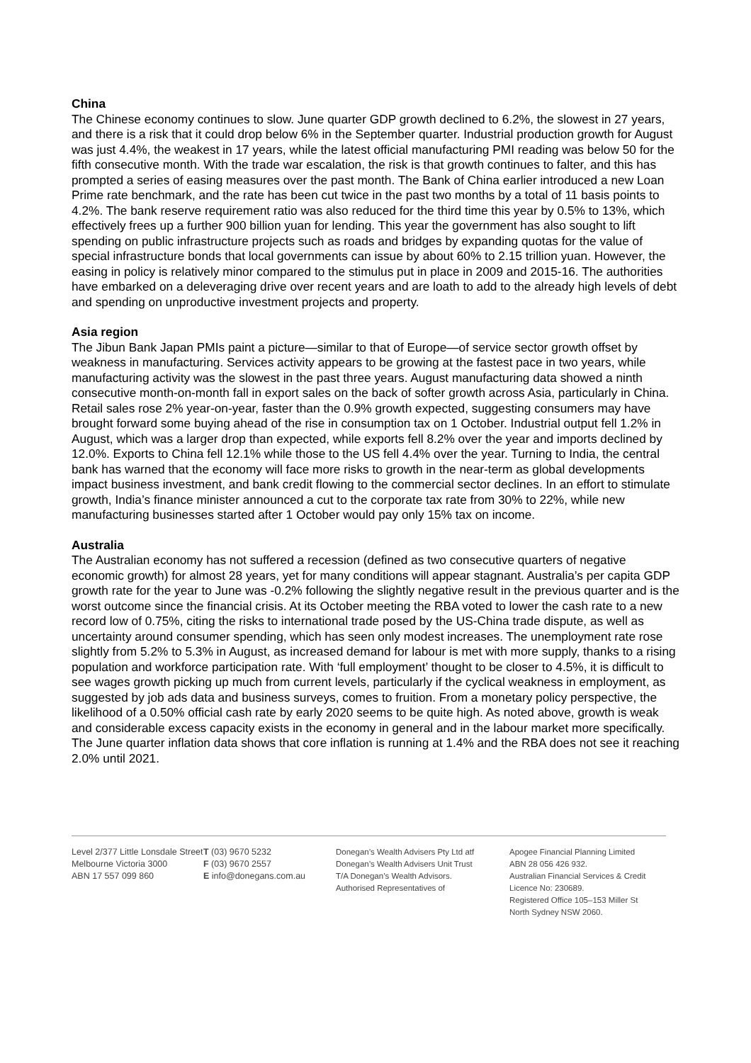China
The Chinese economy continues to slow. June quarter GDP growth declined to 6.2%, the slowest in 27 years, and there is a risk that it could drop below 6% in the September quarter. Industrial production growth for August was just 4.4%, the weakest in 17 years, while the latest official manufacturing PMI reading was below 50 for the fifth consecutive month. With the trade war escalation, the risk is that growth continues to falter, and this has prompted a series of easing measures over the past month. The Bank of China earlier introduced a new Loan Prime rate benchmark, and the rate has been cut twice in the past two months by a total of 11 basis points to 4.2%. The bank reserve requirement ratio was also reduced for the third time this year by 0.5% to 13%, which effectively frees up a further 900 billion yuan for lending. This year the government has also sought to lift spending on public infrastructure projects such as roads and bridges by expanding quotas for the value of special infrastructure bonds that local governments can issue by about 60% to 2.15 trillion yuan. However, the easing in policy is relatively minor compared to the stimulus put in place in 2009 and 2015-16. The authorities have embarked on a deleveraging drive over recent years and are loath to add to the already high levels of debt and spending on unproductive investment projects and property.
Asia region
The Jibun Bank Japan PMIs paint a picture—similar to that of Europe—of service sector growth offset by weakness in manufacturing. Services activity appears to be growing at the fastest pace in two years, while manufacturing activity was the slowest in the past three years. August manufacturing data showed a ninth consecutive month-on-month fall in export sales on the back of softer growth across Asia, particularly in China. Retail sales rose 2% year-on-year, faster than the 0.9% growth expected, suggesting consumers may have brought forward some buying ahead of the rise in consumption tax on 1 October. Industrial output fell 1.2% in August, which was a larger drop than expected, while exports fell 8.2% over the year and imports declined by 12.0%. Exports to China fell 12.1% while those to the US fell 4.4% over the year. Turning to India, the central bank has warned that the economy will face more risks to growth in the near-term as global developments impact business investment, and bank credit flowing to the commercial sector declines. In an effort to stimulate growth, India’s finance minister announced a cut to the corporate tax rate from 30% to 22%, while new manufacturing businesses started after 1 October would pay only 15% tax on income.
Australia
The Australian economy has not suffered a recession (defined as two consecutive quarters of negative economic growth) for almost 28 years, yet for many conditions will appear stagnant. Australia’s per capita GDP growth rate for the year to June was -0.2% following the slightly negative result in the previous quarter and is the worst outcome since the financial crisis. At its October meeting the RBA voted to lower the cash rate to a new record low of 0.75%, citing the risks to international trade posed by the US-China trade dispute, as well as uncertainty around consumer spending, which has seen only modest increases. The unemployment rate rose slightly from 5.2% to 5.3% in August, as increased demand for labour is met with more supply, thanks to a rising population and workforce participation rate. With ‘full employment’ thought to be closer to 4.5%, it is difficult to see wages growth picking up much from current levels, particularly if the cyclical weakness in employment, as suggested by job ads data and business surveys, comes to fruition. From a monetary policy perspective, the likelihood of a 0.50% official cash rate by early 2020 seems to be quite high. As noted above, growth is weak and considerable excess capacity exists in the economy in general and in the labour market more specifically. The June quarter inflation data shows that core inflation is running at 1.4% and the RBA does not see it reaching 2.0% until 2021.
Level 2/377 Little Lonsdale Street
Melbourne Victoria 3000
ABN 17 557 099 860
T (03) 9670 5232
F (03) 9670 2557
E info@donegans.com.au
Donegan’s Wealth Advisers Pty Ltd atf
Donegan’s Wealth Advisers Unit Trust
T/A Donegan’s Wealth Advisors.
Authorised Representatives of
Apogee Financial Planning Limited
ABN 28 056 426 932.
Australian Financial Services & Credit
Licence No: 230689.
Registered Office 105–153 Miller St
North Sydney NSW 2060.